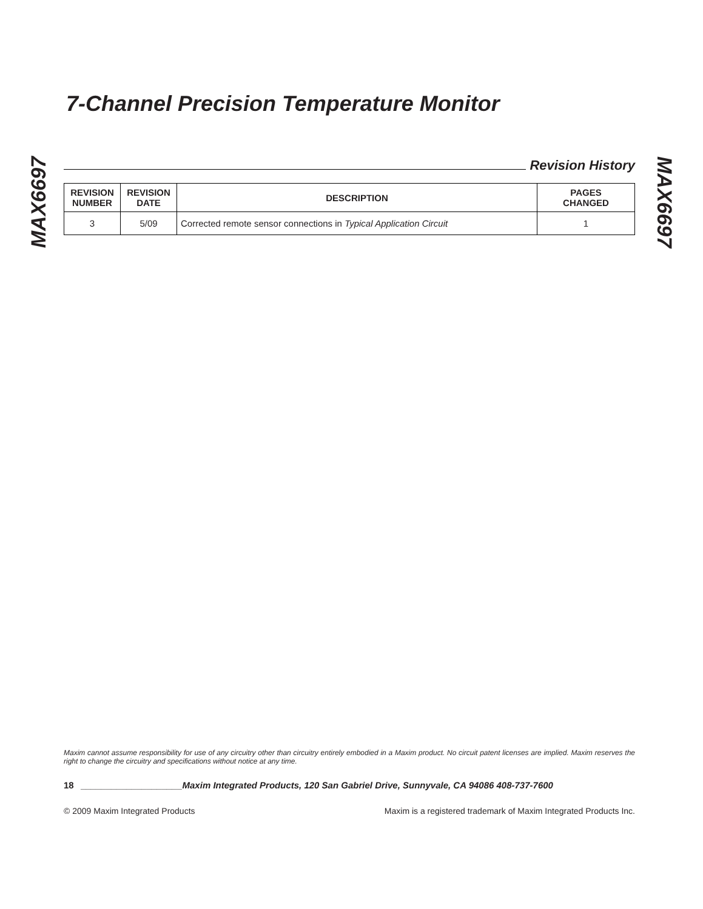MAX6697
MAX6697
7-Channel Precision Temperature Monitor
Revision History
| REVISION NUMBER | REVISION DATE | DESCRIPTION | PAGES CHANGED |
| --- | --- | --- | --- |
| 3 | 5/09 | Corrected remote sensor connections in Typical Application Circuit | 1 |
Maxim cannot assume responsibility for use of any circuitry other than circuitry entirely embodied in a Maxim product. No circuit patent licenses are implied. Maxim reserves the right to change the circuitry and specifications without notice at any time.
18 ____________________Maxim Integrated Products, 120 San Gabriel Drive, Sunnyvale, CA 94086 408-737-7600
© 2009 Maxim Integrated Products Maxim is a registered trademark of Maxim Integrated Products Inc.